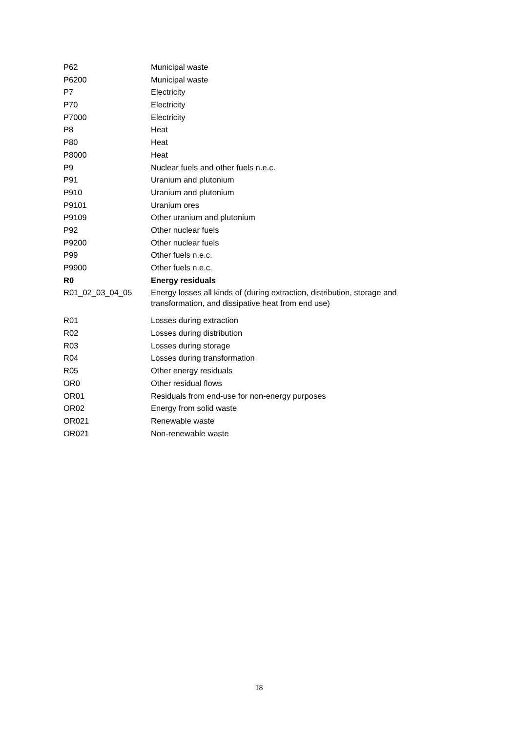| P62 | Municipal waste |
| P6200 | Municipal waste |
| P7 | Electricity |
| P70 | Electricity |
| P7000 | Electricity |
| P8 | Heat |
| P80 | Heat |
| P8000 | Heat |
| P9 | Nuclear fuels and other fuels n.e.c. |
| P91 | Uranium and plutonium |
| P910 | Uranium and plutonium |
| P9101 | Uranium ores |
| P9109 | Other uranium and plutonium |
| P92 | Other nuclear fuels |
| P9200 | Other nuclear fuels |
| P99 | Other fuels n.e.c. |
| P9900 | Other fuels n.e.c. |
| R0 | Energy residuals |
| R01_02_03_04_05 | Energy losses all kinds of (during extraction, distribution, storage and transformation, and dissipative heat from end use) |
| R01 | Losses during extraction |
| R02 | Losses during distribution |
| R03 | Losses during storage |
| R04 | Losses during transformation |
| R05 | Other energy residuals |
| OR0 | Other residual flows |
| OR01 | Residuals from end-use for non-energy purposes |
| OR02 | Energy from solid waste |
| OR021 | Renewable waste |
| OR021 | Non-renewable waste |
18